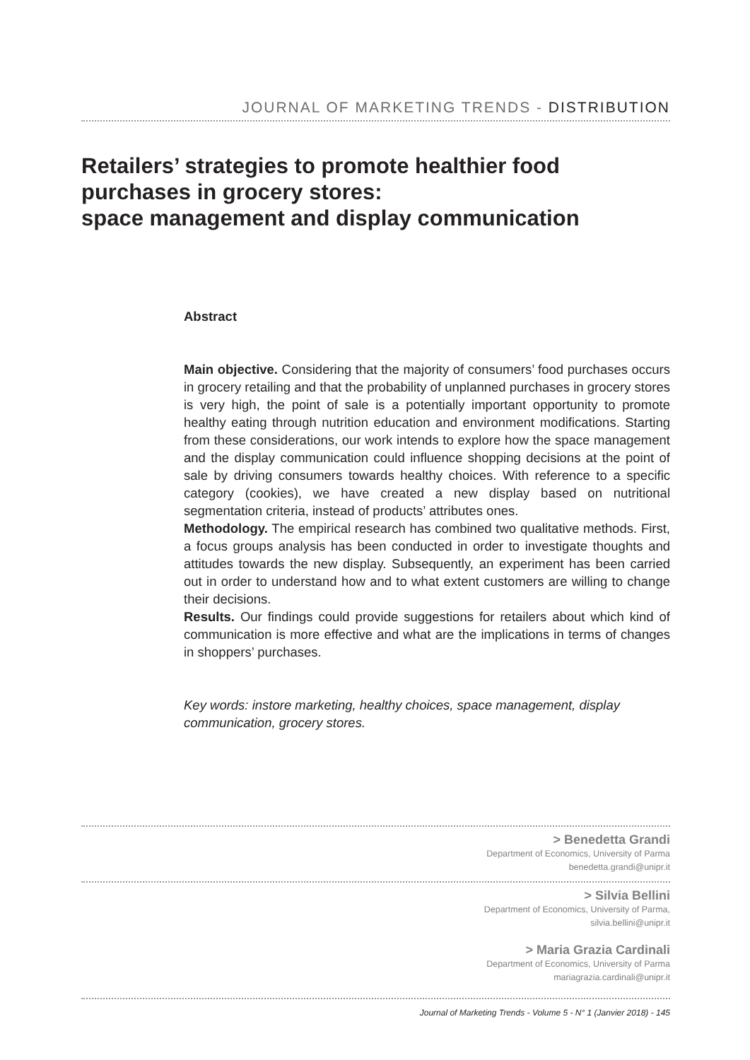JOURNAL OF MARKETING TRENDS - DISTRIBUTION
Retailers’ strategies to promote healthier food
purchases in grocery stores:
space management and display communication
Abstract
Main objective. Considering that the majority of consumers’ food purchases occurs in grocery retailing and that the probability of unplanned purchases in grocery stores is very high, the point of sale is a potentially important opportunity to promote healthy eating through nutrition education and environment modifications. Starting from these considerations, our work intends to explore how the space management and the display communication could influence shopping decisions at the point of sale by driving consumers towards healthy choices. With reference to a specific category (cookies), we have created a new display based on nutritional segmentation criteria, instead of products’ attributes ones.
Methodology. The empirical research has combined two qualitative methods. First, a focus groups analysis has been conducted in order to investigate thoughts and attitudes towards the new display. Subsequently, an experiment has been carried out in order to understand how and to what extent customers are willing to change their decisions.
Results. Our findings could provide suggestions for retailers about which kind of communication is more effective and what are the implications in terms of changes in shoppers’ purchases.
Key words: instore marketing, healthy choices, space management, display communication, grocery stores.
> Benedetta Grandi
Department of Economics, University of Parma
benedetta.grandi@unipr.it
> Silvia Bellini
Department of Economics, University of Parma,
silvia.bellini@unipr.it
> Maria Grazia Cardinali
Department of Economics, University of Parma
mariagrazia.cardinali@unipr.it
Journal of Marketing Trends - Volume 5 - N° 1 (Janvier 2018) - 145